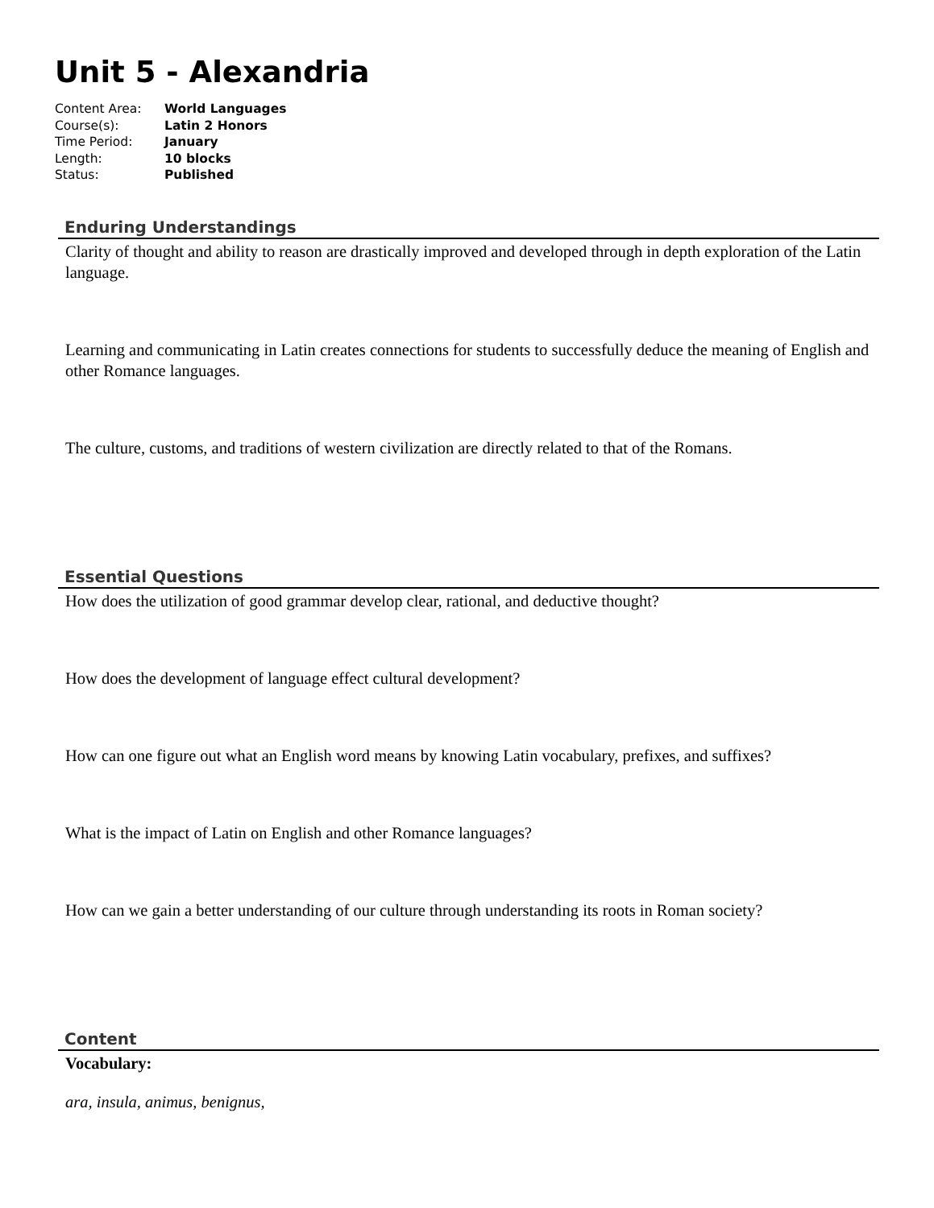Unit 5 - Alexandria
| Content Area: | World Languages |
| Course(s): | Latin 2 Honors |
| Time Period: | January |
| Length: | 10 blocks |
| Status: | Published |
Enduring Understandings
Clarity of thought and ability to reason are drastically improved and developed through in depth exploration of the Latin language.
Learning and communicating in Latin creates connections for students to successfully deduce the meaning of English and other Romance languages.
The culture, customs, and traditions of western civilization are directly related to that of the Romans.
Essential Questions
How does the utilization of good grammar develop clear, rational, and deductive thought?
How does the development of language effect cultural development?
How can one figure out what an English word means by knowing Latin vocabulary, prefixes, and suffixes?
What is the impact of Latin on English and other Romance languages?
How can we gain a better understanding of our culture through understanding its roots in Roman society?
Content
Vocabulary:
ara, insula, animus, benignus,